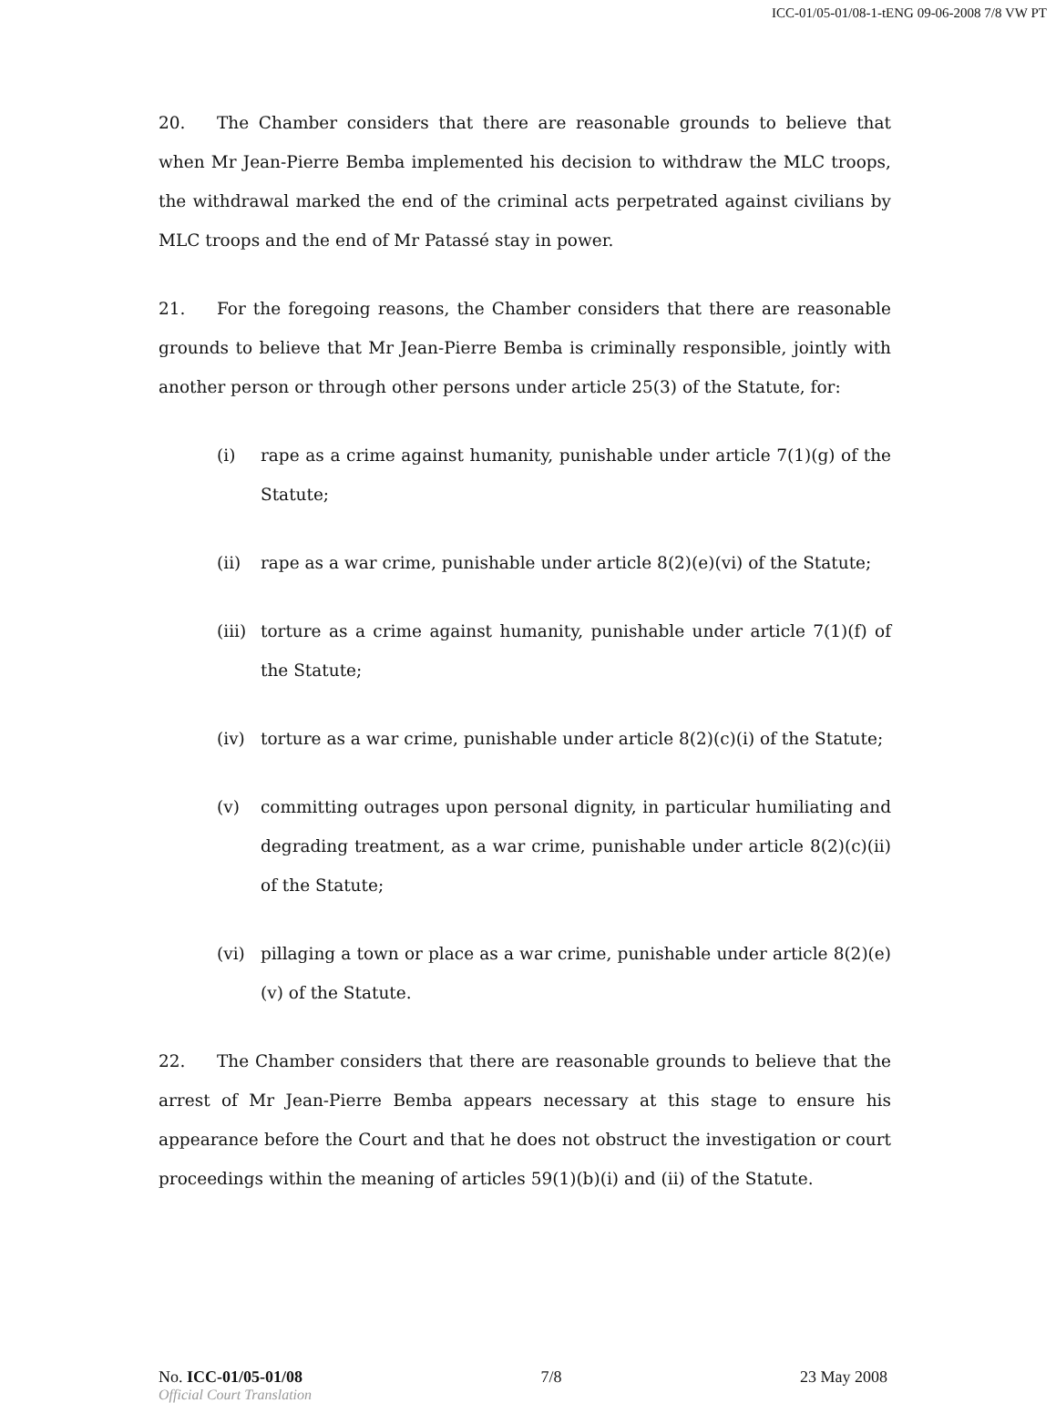ICC-01/05-01/08-1-tENG 09-06-2008 7/8 VW PT
20. The Chamber considers that there are reasonable grounds to believe that when Mr Jean-Pierre Bemba implemented his decision to withdraw the MLC troops, the withdrawal marked the end of the criminal acts perpetrated against civilians by MLC troops and the end of Mr Patassé stay in power.
21. For the foregoing reasons, the Chamber considers that there are reasonable grounds to believe that Mr Jean-Pierre Bemba is criminally responsible, jointly with another person or through other persons under article 25(3) of the Statute, for:
(i) rape as a crime against humanity, punishable under article 7(1)(g) of the Statute;
(ii) rape as a war crime, punishable under article 8(2)(e)(vi) of the Statute;
(iii) torture as a crime against humanity, punishable under article 7(1)(f) of the Statute;
(iv) torture as a war crime, punishable under article 8(2)(c)(i) of the Statute;
(v) committing outrages upon personal dignity, in particular humiliating and degrading treatment, as a war crime, punishable under article 8(2)(c)(ii) of the Statute;
(vi) pillaging a town or place as a war crime, punishable under article 8(2)(e)(v) of the Statute.
22. The Chamber considers that there are reasonable grounds to believe that the arrest of Mr Jean-Pierre Bemba appears necessary at this stage to ensure his appearance before the Court and that he does not obstruct the investigation or court proceedings within the meaning of articles 59(1)(b)(i) and (ii) of the Statute.
No. ICC-01/05-01/08 7/8 23 May 2008
Official Court Translation